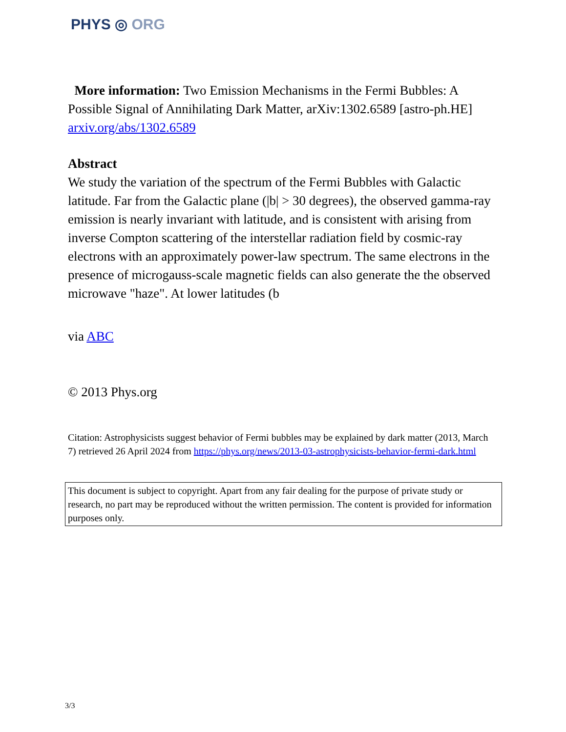PHYS ◎ ORG
More information: Two Emission Mechanisms in the Fermi Bubbles: A Possible Signal of Annihilating Dark Matter, arXiv:1302.6589 [astro-ph.HE] arxiv.org/abs/1302.6589
Abstract
We study the variation of the spectrum of the Fermi Bubbles with Galactic latitude. Far from the Galactic plane (|b| > 30 degrees), the observed gamma-ray emission is nearly invariant with latitude, and is consistent with arising from inverse Compton scattering of the interstellar radiation field by cosmic-ray electrons with an approximately power-law spectrum. The same electrons in the presence of microgauss-scale magnetic fields can also generate the the observed microwave "haze". At lower latitudes (b
via ABC
© 2013 Phys.org
Citation: Astrophysicists suggest behavior of Fermi bubbles may be explained by dark matter (2013, March 7) retrieved 26 April 2024 from https://phys.org/news/2013-03-astrophysicists-behavior-fermi-dark.html
This document is subject to copyright. Apart from any fair dealing for the purpose of private study or research, no part may be reproduced without the written permission. The content is provided for information purposes only.
3/3